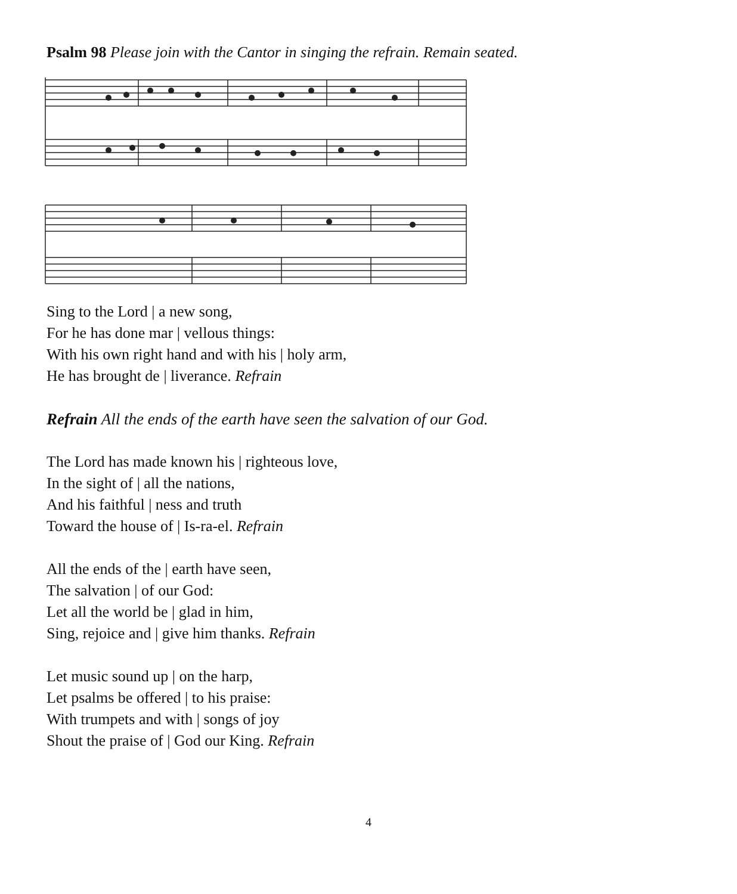Psalm 98 Please join with the Cantor in singing the refrain. Remain seated.
Sing to the Lord | a new song,
For he has done mar | vellous things:
With his own right hand and with his | holy arm,
He has brought de | liverance. Refrain
Refrain All the ends of the earth have seen the salvation of our God.
The Lord has made known his | righteous love,
In the sight of | all the nations,
And his faithful | ness and truth
Toward the house of | Is-ra-el. Refrain
All the ends of the | earth have seen,
The salvation | of our God:
Let all the world be | glad in him,
Sing, rejoice and | give him thanks. Refrain
Let music sound up | on the harp,
Let psalms be offered | to his praise:
With trumpets and with | songs of joy
Shout the praise of | God our King. Refrain
4